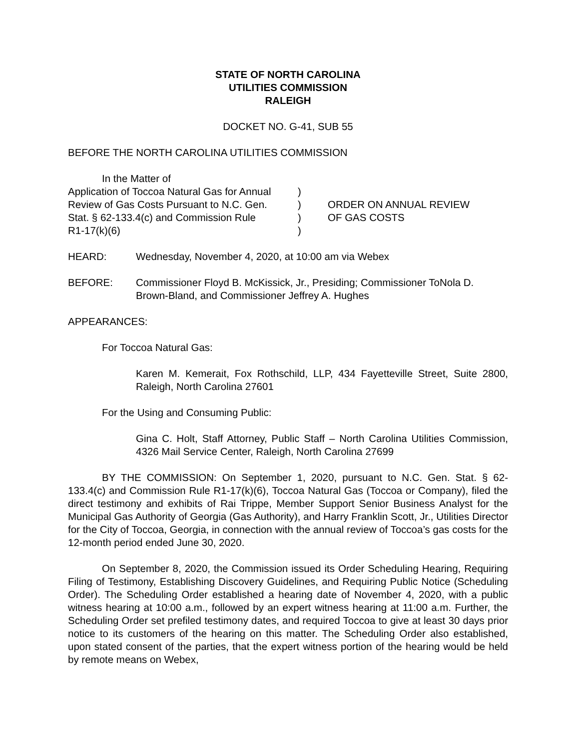STATE OF NORTH CAROLINA
UTILITIES COMMISSION
RALEIGH
DOCKET NO. G-41, SUB 55
BEFORE THE NORTH CAROLINA UTILITIES COMMISSION
In the Matter of
Application of Toccoa Natural Gas for Annual
Review of Gas Costs Pursuant to N.C. Gen.
Stat. § 62-133.4(c) and Commission Rule
R1-17(k)(6)
)
)
)
)
ORDER ON ANNUAL REVIEW
OF GAS COSTS
HEARD: Wednesday, November 4, 2020, at 10:00 am via Webex
BEFORE: Commissioner Floyd B. McKissick, Jr., Presiding; Commissioner ToNola D. Brown-Bland, and Commissioner Jeffrey A. Hughes
APPEARANCES:
For Toccoa Natural Gas:
Karen M. Kemerait, Fox Rothschild, LLP, 434 Fayetteville Street, Suite 2800, Raleigh, North Carolina 27601
For the Using and Consuming Public:
Gina C. Holt, Staff Attorney, Public Staff – North Carolina Utilities Commission, 4326 Mail Service Center, Raleigh, North Carolina 27699
BY THE COMMISSION: On September 1, 2020, pursuant to N.C. Gen. Stat. § 62-133.4(c) and Commission Rule R1-17(k)(6), Toccoa Natural Gas (Toccoa or Company), filed the direct testimony and exhibits of Rai Trippe, Member Support Senior Business Analyst for the Municipal Gas Authority of Georgia (Gas Authority), and Harry Franklin Scott, Jr., Utilities Director for the City of Toccoa, Georgia, in connection with the annual review of Toccoa’s gas costs for the 12-month period ended June 30, 2020.
On September 8, 2020, the Commission issued its Order Scheduling Hearing, Requiring Filing of Testimony, Establishing Discovery Guidelines, and Requiring Public Notice (Scheduling Order). The Scheduling Order established a hearing date of November 4, 2020, with a public witness hearing at 10:00 a.m., followed by an expert witness hearing at 11:00 a.m. Further, the Scheduling Order set prefiled testimony dates, and required Toccoa to give at least 30 days prior notice to its customers of the hearing on this matter. The Scheduling Order also established, upon stated consent of the parties, that the expert witness portion of the hearing would be held by remote means on Webex,